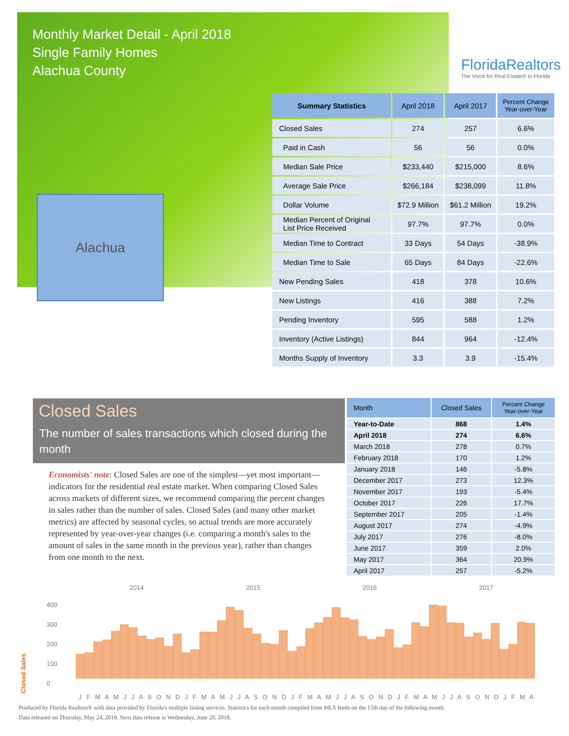Monthly Market Detail - April 2018
Single Family Homes
Alachua County
FloridaRealtors
The Voice for Real Estate® in Florida
Alachua
| Summary Statistics | April 2018 | April 2017 | Percent Change Year-over-Year |
| --- | --- | --- | --- |
| Closed Sales | 274 | 257 | 6.6% |
| Paid in Cash | 56 | 56 | 0.0% |
| Median Sale Price | $233,440 | $215,000 | 8.6% |
| Average Sale Price | $266,184 | $238,099 | 11.8% |
| Dollar Volume | $72.9 Million | $61.2 Million | 19.2% |
| Median Percent of Original List Price Received | 97.7% | 97.7% | 0.0% |
| Median Time to Contract | 33 Days | 54 Days | -38.9% |
| Median Time to Sale | 65 Days | 84 Days | -22.6% |
| New Pending Sales | 418 | 378 | 10.6% |
| New Listings | 416 | 388 | 7.2% |
| Pending Inventory | 595 | 588 | 1.2% |
| Inventory (Active Listings) | 844 | 964 | -12.4% |
| Months Supply of Inventory | 3.3 | 3.9 | -15.4% |
Closed Sales
The number of sales transactions which closed during the month
Economists' note: Closed Sales are one of the simplest—yet most important—indicators for the residential real estate market. When comparing Closed Sales across markets of different sizes, we recommend comparing the percent changes in sales rather than the number of sales. Closed Sales (and many other market metrics) are affected by seasonal cycles, so actual trends are more accurately represented by year-over-year changes (i.e. comparing a month's sales to the amount of sales in the same month in the previous year), rather than changes from one month to the next.
| Month | Closed Sales | Percent Change Year-over-Year |
| --- | --- | --- |
| Year-to-Date | 868 | 1.4% |
| April 2018 | 274 | 6.6% |
| March 2018 | 278 | 0.7% |
| February 2018 | 170 | 1.2% |
| January 2018 | 146 | -5.8% |
| December 2017 | 273 | 12.3% |
| November 2017 | 193 | -5.4% |
| October 2017 | 226 | 17.7% |
| September 2017 | 205 | -1.4% |
| August 2017 | 274 | -4.9% |
| July 2017 | 276 | -8.0% |
| June 2017 | 359 | 2.0% |
| May 2017 | 364 | 20.9% |
| April 2017 | 257 | -5.2% |
2014 2015 2016 2017
Closed Sales
400
300
200
100
0
J F M A M J J A S O N D J F M A M J J A S O N D J F M A M J J A S O N D J F M A M J J A S O N D J F M A
Produced by Florida Realtors® with data provided by Florida's multiple listing services. Statistics for each month compiled from MLS feeds on the 15th day of the following month.
Data released on Thursday, May 24, 2018. Next data release is Wednesday, June 20, 2018.